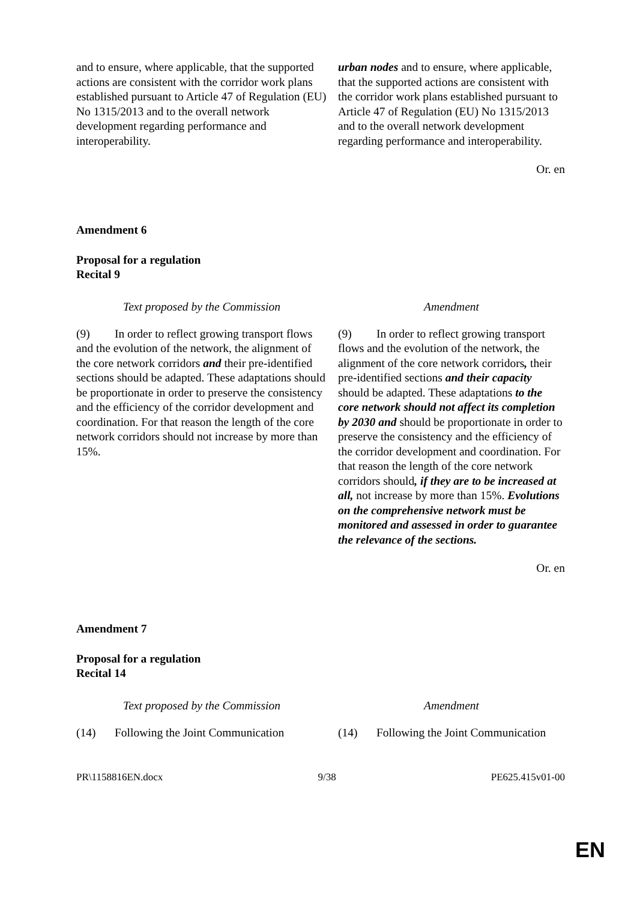| and to ensure, where applicable, that the supported actions are consistent with the corridor work plans established pursuant to Article 47 of Regulation (EU) No 1315/2013 and to the overall network development regarding performance and interoperability. | urban nodes and to ensure, where applicable, that the supported actions are consistent with the corridor work plans established pursuant to Article 47 of Regulation (EU) No 1315/2013 and to the overall network development regarding performance and interoperability. |
Or. en
Amendment 6
Proposal for a regulation
Recital 9
| Text proposed by the Commission | Amendment |
| (9) In order to reflect growing transport flows and the evolution of the network, the alignment of the core network corridors and their pre-identified sections should be adapted. These adaptations should be proportionate in order to preserve the consistency and the efficiency of the corridor development and coordination. For that reason the length of the core network corridors should not increase by more than 15%. | (9) In order to reflect growing transport flows and the evolution of the network, the alignment of the core network corridors , their pre-identified sections and their capacity should be adapted. These adaptations to the core network should not affect its completion by 2030 and should be proportionate in order to preserve the consistency and the efficiency of the corridor development and coordination. For that reason the length of the core network corridors should , if they are to be increased at all, not increase by more than 15%. Evolutions on the comprehensive network must be monitored and assessed in order to guarantee the relevance of the sections. |
Or. en
Amendment 7
Proposal for a regulation
Recital 14
| Text proposed by the Commission | Amendment |
| (14) Following the Joint Communication | (14) Following the Joint Communication |
PR\1158816EN.docx 9/38 PE625.415v01-00
EN